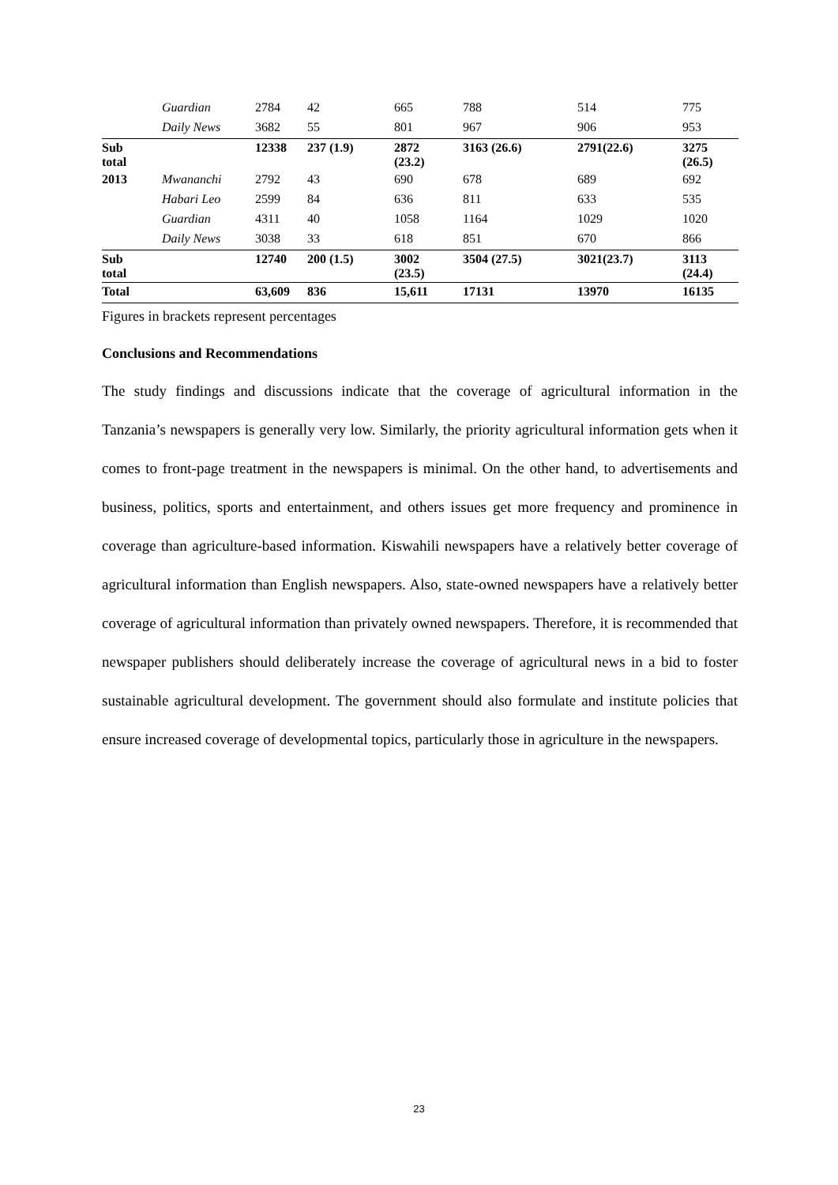| | Guardian | 2784 | 42 | 665 | 788 | 514 | 775 |
| | Daily News | 3682 | 55 | 801 | 967 | 906 | 953 |
| Sub total | | 12338 | 237 (1.9) | 2872 (23.2) | 3163 (26.6) | 2791(22.6) | 3275 (26.5) |
| 2013 | Mwananchi | 2792 | 43 | 690 | 678 | 689 | 692 |
| | Habari Leo | 2599 | 84 | 636 | 811 | 633 | 535 |
| | Guardian | 4311 | 40 | 1058 | 1164 | 1029 | 1020 |
| | Daily News | 3038 | 33 | 618 | 851 | 670 | 866 |
| Sub total | | 12740 | 200 (1.5) | 3002 (23.5) | 3504 (27.5) | 3021(23.7) | 3113 (24.4) |
| Total | | 63,609 | 836 | 15,611 | 17131 | 13970 | 16135 |
Figures in brackets represent percentages
Conclusions and Recommendations
The study findings and discussions indicate that the coverage of agricultural information in the Tanzania’s newspapers is generally very low. Similarly, the priority agricultural information gets when it comes to front-page treatment in the newspapers is minimal. On the other hand, to advertisements and business, politics, sports and entertainment, and others issues get more frequency and prominence in coverage than agriculture-based information. Kiswahili newspapers have a relatively better coverage of agricultural information than English newspapers. Also, state-owned newspapers have a relatively better coverage of agricultural information than privately owned newspapers. Therefore, it is recommended that newspaper publishers should deliberately increase the coverage of agricultural news in a bid to foster sustainable agricultural development. The government should also formulate and institute policies that ensure increased coverage of developmental topics, particularly those in agriculture in the newspapers.
23